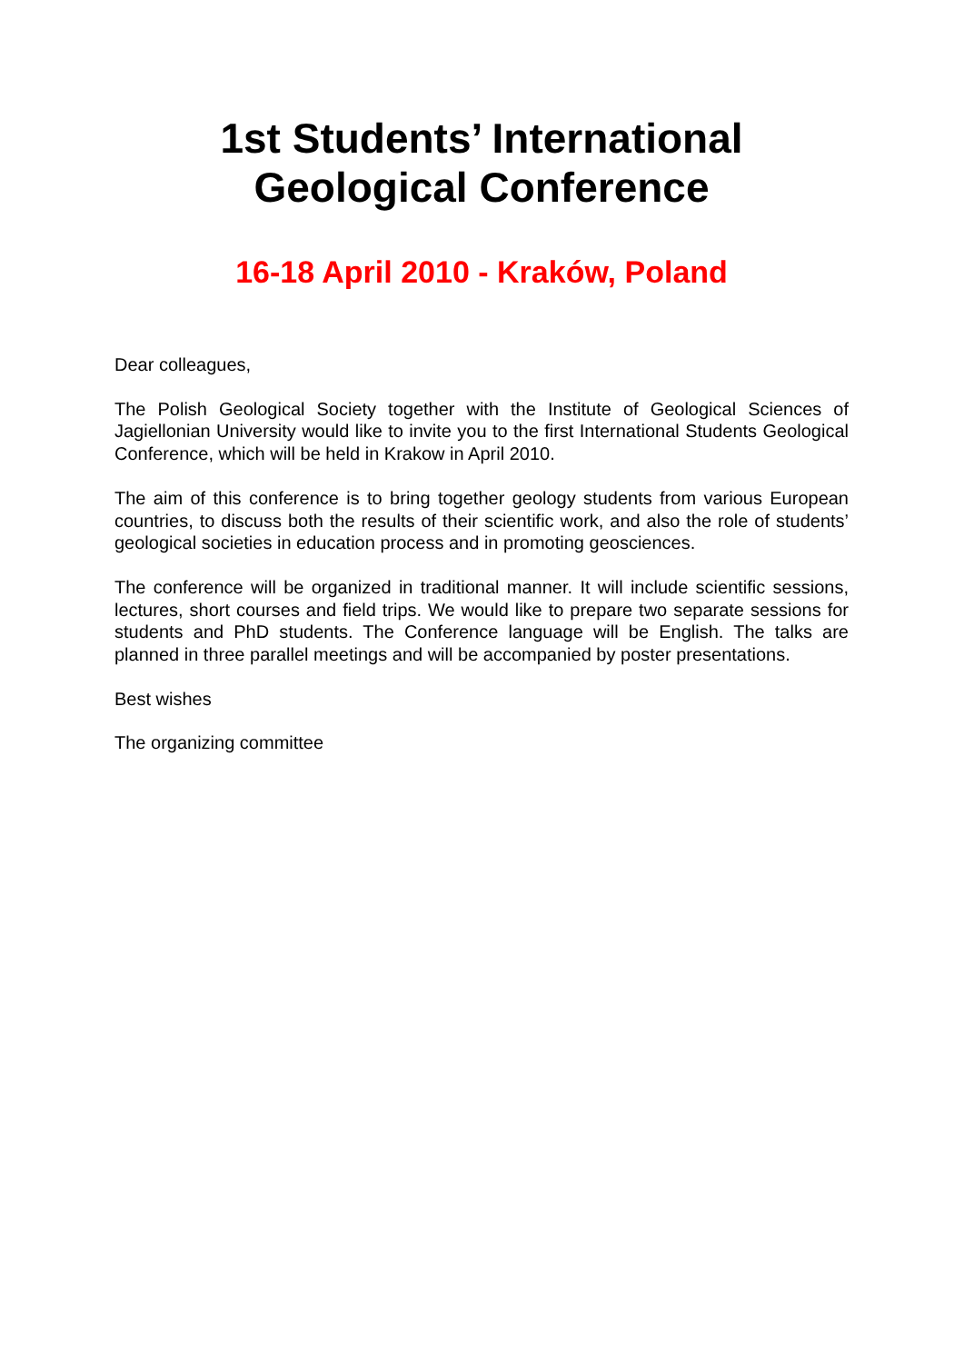1st Students’ International
Geological Conference
16-18 April 2010 - Kraków, Poland
Dear colleagues,
The Polish Geological Society together with the Institute of Geological Sciences of Jagiellonian University would like to invite you to the first International Students Geological Conference, which will be held in Krakow in April 2010.
The aim of this conference is to bring together geology students from various European countries, to discuss both the results of their scientific work, and also the role of students’ geological societies in education process and in promoting geosciences.
The conference will be organized in traditional manner. It will include scientific sessions, lectures, short courses and field trips. We would like to prepare two separate sessions for students and PhD students. The Conference language will be English. The talks are planned in three parallel meetings and will be accompanied by poster presentations.
Best wishes
The organizing committee